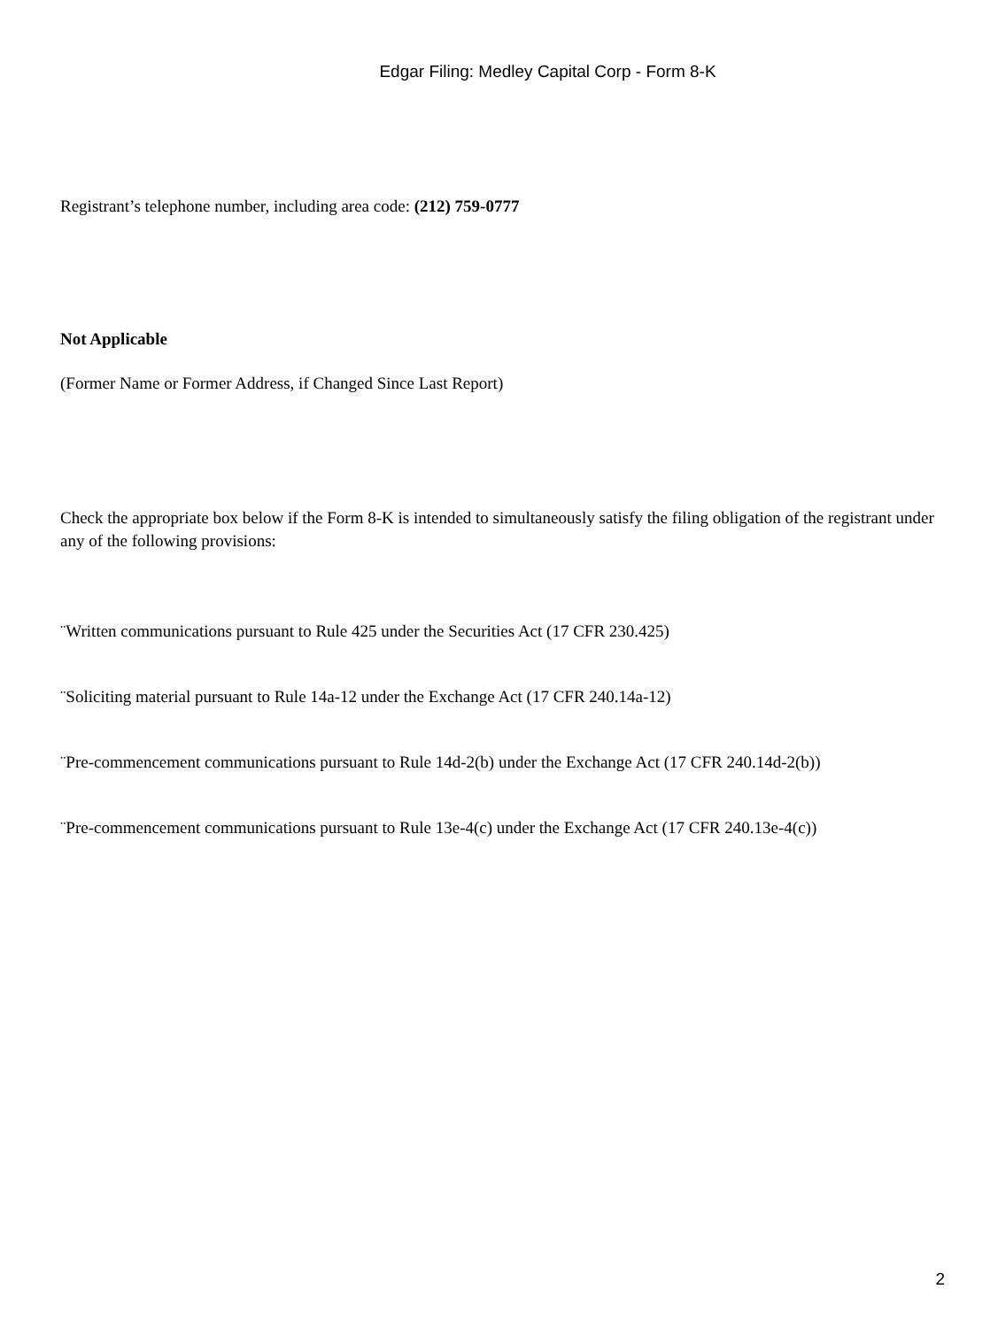Edgar Filing: Medley Capital Corp - Form 8-K
Registrant’s telephone number, including area code: (212) 759-0777
Not Applicable
(Former Name or Former Address, if Changed Since Last Report)
Check the appropriate box below if the Form 8-K is intended to simultaneously satisfy the filing obligation of the registrant under any of the following provisions:
¨Written communications pursuant to Rule 425 under the Securities Act (17 CFR 230.425)
¨Soliciting material pursuant to Rule 14a-12 under the Exchange Act (17 CFR 240.14a-12)
¨Pre-commencement communications pursuant to Rule 14d-2(b) under the Exchange Act (17 CFR 240.14d-2(b))
¨Pre-commencement communications pursuant to Rule 13e-4(c) under the Exchange Act (17 CFR 240.13e-4(c))
2